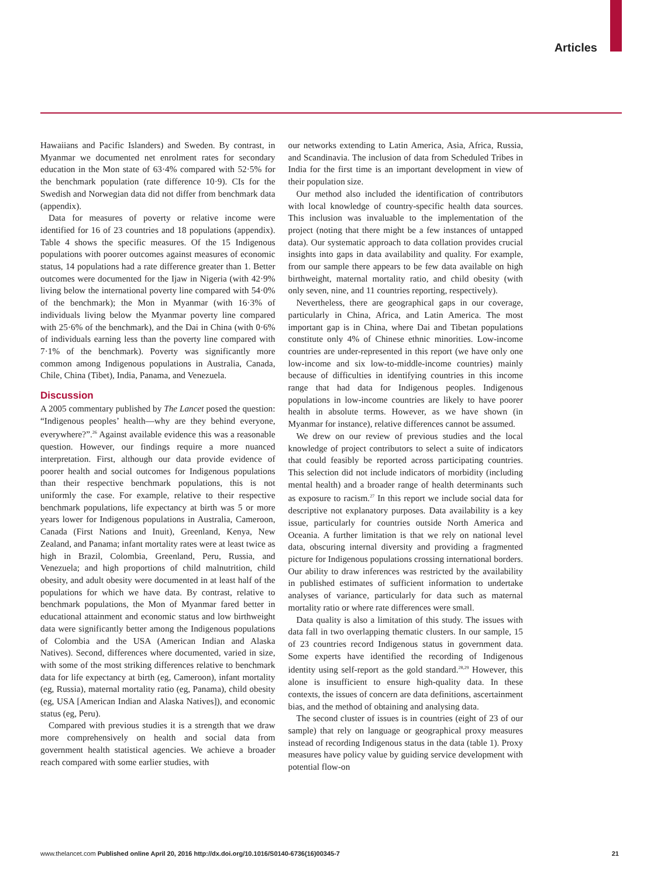Articles
Hawaiians and Pacific Islanders) and Sweden. By contrast, in Myanmar we documented net enrolment rates for secondary education in the Mon state of 63·4% compared with 52·5% for the benchmark population (rate difference 10·9). CIs for the Swedish and Norwegian data did not differ from benchmark data (appendix).
Data for measures of poverty or relative income were identified for 16 of 23 countries and 18 populations (appendix). Table 4 shows the specific measures. Of the 15 Indigenous populations with poorer outcomes against measures of economic status, 14 populations had a rate difference greater than 1. Better outcomes were documented for the Ijaw in Nigeria (with 42·9% living below the international poverty line compared with 54·0% of the benchmark); the Mon in Myanmar (with 16·3% of individuals living below the Myanmar poverty line compared with 25·6% of the benchmark), and the Dai in China (with 0·6% of individuals earning less than the poverty line compared with 7·1% of the benchmark). Poverty was significantly more common among Indigenous populations in Australia, Canada, Chile, China (Tibet), India, Panama, and Venezuela.
Discussion
A 2005 commentary published by The Lancet posed the question: “Indigenous peoples’ health—why are they behind everyone, everywhere?”.<sup>26</sup> Against available evidence this was a reasonable question. However, our findings require a more nuanced interpretation. First, although our data provide evidence of poorer health and social outcomes for Indigenous populations than their respective benchmark populations, this is not uniformly the case. For example, relative to their respective benchmark populations, life expectancy at birth was 5 or more years lower for Indigenous populations in Australia, Cameroon, Canada (First Nations and Inuit), Greenland, Kenya, New Zealand, and Panama; infant mortality rates were at least twice as high in Brazil, Colombia, Greenland, Peru, Russia, and Venezuela; and high proportions of child malnutrition, child obesity, and adult obesity were documented in at least half of the populations for which we have data. By contrast, relative to benchmark populations, the Mon of Myanmar fared better in educational attainment and economic status and low birthweight data were significantly better among the Indigenous populations of Colombia and the USA (American Indian and Alaska Natives). Second, differences where documented, varied in size, with some of the most striking differences relative to benchmark data for life expectancy at birth (eg, Cameroon), infant mortality (eg, Russia), maternal mortality ratio (eg, Panama), child obesity (eg, USA [American Indian and Alaska Natives]), and economic status (eg, Peru).
Compared with previous studies it is a strength that we draw more comprehensively on health and social data from government health statistical agencies. We achieve a broader reach compared with some earlier studies, with
our networks extending to Latin America, Asia, Africa, Russia, and Scandinavia. The inclusion of data from Scheduled Tribes in India for the first time is an important development in view of their population size.
Our method also included the identification of contributors with local knowledge of country-specific health data sources. This inclusion was invaluable to the implementation of the project (noting that there might be a few instances of untapped data). Our systematic approach to data collation provides crucial insights into gaps in data availability and quality. For example, from our sample there appears to be few data available on high birthweight, maternal mortality ratio, and child obesity (with only seven, nine, and 11 countries reporting, respectively).
Nevertheless, there are geographical gaps in our coverage, particularly in China, Africa, and Latin America. The most important gap is in China, where Dai and Tibetan populations constitute only 4% of Chinese ethnic minorities. Low-income countries are under-represented in this report (we have only one low-income and six low-to-middle-income countries) mainly because of difficulties in identifying countries in this income range that had data for Indigenous peoples. Indigenous populations in low-income countries are likely to have poorer health in absolute terms. However, as we have shown (in Myanmar for instance), relative differences cannot be assumed.
We drew on our review of previous studies and the local knowledge of project contributors to select a suite of indicators that could feasibly be reported across participating countries. This selection did not include indicators of morbidity (including mental health) and a broader range of health determinants such as exposure to racism.<sup>27</sup> In this report we include social data for descriptive not explanatory purposes. Data availability is a key issue, particularly for countries outside North America and Oceania. A further limitation is that we rely on national level data, obscuring internal diversity and providing a fragmented picture for Indigenous populations crossing international borders. Our ability to draw inferences was restricted by the availability in published estimates of sufficient information to undertake analyses of variance, particularly for data such as maternal mortality ratio or where rate differences were small.
Data quality is also a limitation of this study. The issues with data fall in two overlapping thematic clusters. In our sample, 15 of 23 countries record Indigenous status in government data. Some experts have identified the recording of Indigenous identity using self-report as the gold standard.<sup>28,29</sup> However, this alone is insufficient to ensure high-quality data. In these contexts, the issues of concern are data definitions, ascertainment bias, and the method of obtaining and analysing data.
The second cluster of issues is in countries (eight of 23 of our sample) that rely on language or geographical proxy measures instead of recording Indigenous status in the data (table 1). Proxy measures have policy value by guiding service development with potential flow-on
www.thelancet.com Published online April 20, 2016 http://dx.doi.org/10.1016/S0140-6736(16)00345-7 21